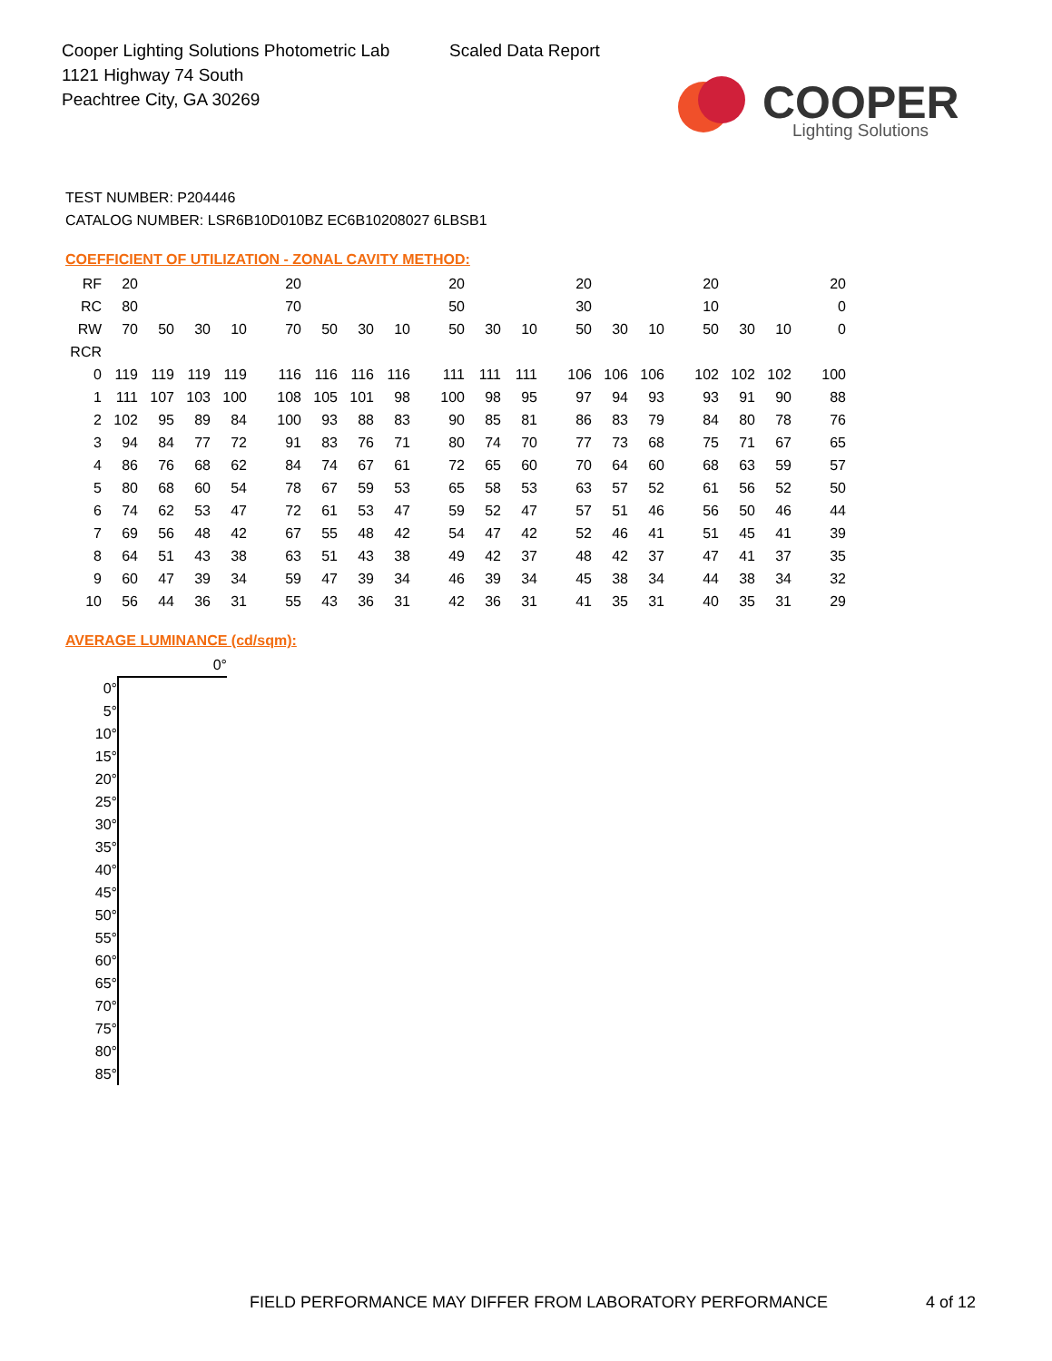Cooper Lighting Solutions Photometric Lab
1121 Highway 74 South
Peachtree City, GA 30269
Scaled Data Report
COOPER
Lighting Solutions
TEST NUMBER: P204446
CATALOG NUMBER: LSR6B10D010BZ EC6B10208027 6LBSB1
COEFFICIENT OF UTILIZATION - ZONAL CAVITY METHOD:
| RF | 20 | | | | 20 | | | | 20 | | | 20 | | | 20 | | | 20 |
| RC | 80 | | | | 70 | | | | 50 | | | 30 | | | 10 | | | 0 |
| RW | 70 | 50 | 30 | 10 | 70 | 50 | 30 | 10 | 50 | 30 | 10 | 50 | 30 | 10 | 50 | 30 | 10 | 0 |
| RCR | | | | | | | | | | | | | | | | | | |
| 0 | 119 | 119 | 119 | 119 | 116 | 116 | 116 | 116 | 111 | 111 | 111 | 106 | 106 | 106 | 102 | 102 | 102 | 100 |
| 1 | 111 | 107 | 103 | 100 | 108 | 105 | 101 | 98 | 100 | 98 | 95 | 97 | 94 | 93 | 93 | 91 | 90 | 88 |
| 2 | 102 | 95 | 89 | 84 | 100 | 93 | 88 | 83 | 90 | 85 | 81 | 86 | 83 | 79 | 84 | 80 | 78 | 76 |
| 3 | 94 | 84 | 77 | 72 | 91 | 83 | 76 | 71 | 80 | 74 | 70 | 77 | 73 | 68 | 75 | 71 | 67 | 65 |
| 4 | 86 | 76 | 68 | 62 | 84 | 74 | 67 | 61 | 72 | 65 | 60 | 70 | 64 | 60 | 68 | 63 | 59 | 57 |
| 5 | 80 | 68 | 60 | 54 | 78 | 67 | 59 | 53 | 65 | 58 | 53 | 63 | 57 | 52 | 61 | 56 | 52 | 50 |
| 6 | 74 | 62 | 53 | 47 | 72 | 61 | 53 | 47 | 59 | 52 | 47 | 57 | 51 | 46 | 56 | 50 | 46 | 44 |
| 7 | 69 | 56 | 48 | 42 | 67 | 55 | 48 | 42 | 54 | 47 | 42 | 52 | 46 | 41 | 51 | 45 | 41 | 39 |
| 8 | 64 | 51 | 43 | 38 | 63 | 51 | 43 | 38 | 49 | 42 | 37 | 48 | 42 | 37 | 47 | 41 | 37 | 35 |
| 9 | 60 | 47 | 39 | 34 | 59 | 47 | 39 | 34 | 46 | 39 | 34 | 45 | 38 | 34 | 44 | 38 | 34 | 32 |
| 10 | 56 | 44 | 36 | 31 | 55 | 43 | 36 | 31 | 42 | 36 | 31 | 41 | 35 | 31 | 40 | 35 | 31 | 29 |
AVERAGE LUMINANCE (cd/sqm):
| | 0° |
| 0° | |
| 5° | |
| 10° | |
| 15° | |
| 20° | |
| 25° | |
| 30° | |
| 35° | |
| 40° | |
| 45° | |
| 50° | |
| 55° | |
| 60° | |
| 65° | |
| 70° | |
| 75° | |
| 80° | |
| 85° | |
FIELD PERFORMANCE MAY DIFFER FROM LABORATORY PERFORMANCE
4 of 12